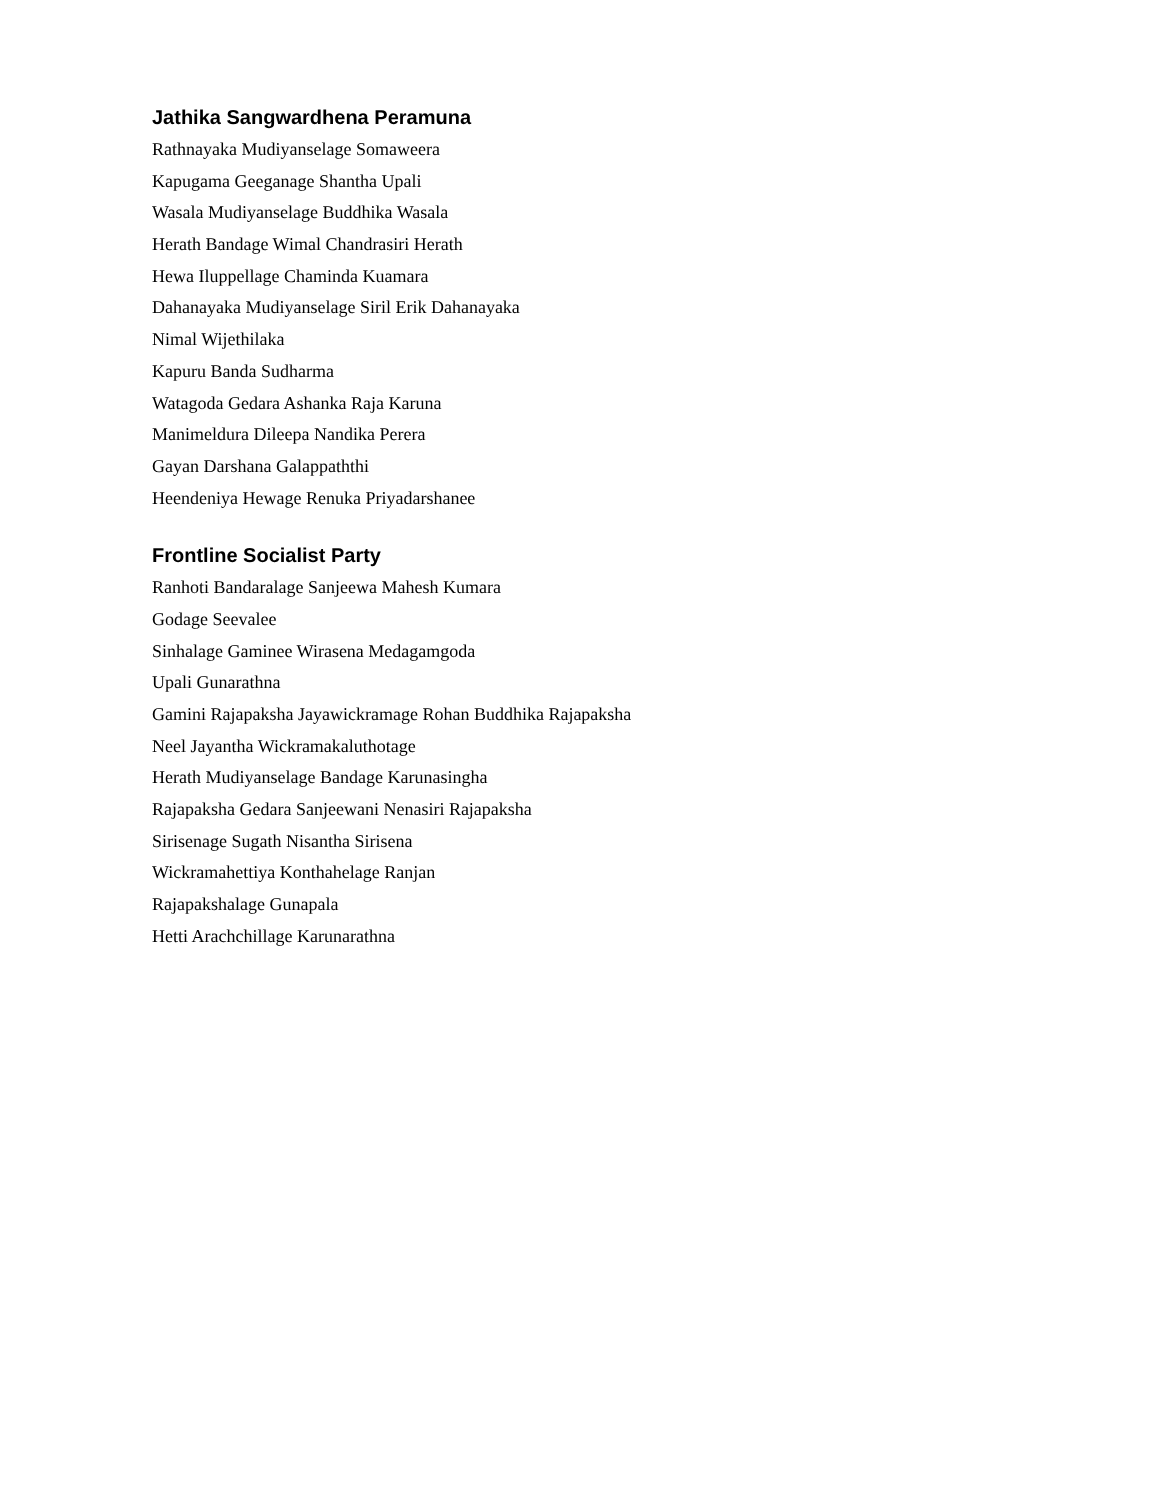Jathika Sangwardhena Peramuna
Rathnayaka Mudiyanselage Somaweera
Kapugama Geeganage Shantha Upali
Wasala Mudiyanselage Buddhika Wasala
Herath Bandage Wimal Chandrasiri Herath
Hewa Iluppellage Chaminda Kuamara
Dahanayaka Mudiyanselage Siril Erik Dahanayaka
Nimal Wijethilaka
Kapuru Banda Sudharma
Watagoda Gedara Ashanka Raja Karuna
Manimeldura Dileepa Nandika Perera
Gayan Darshana Galappaththi
Heendeniya Hewage Renuka Priyadarshanee
Frontline Socialist Party
Ranhoti Bandaralage Sanjeewa Mahesh Kumara
Godage Seevalee
Sinhalage Gaminee Wirasena Medagamgoda
Upali Gunarathna
Gamini Rajapaksha Jayawickramage Rohan Buddhika Rajapaksha
Neel Jayantha Wickramakaluthotage
Herath Mudiyanselage Bandage Karunasingha
Rajapaksha Gedara Sanjeewani Nenasiri Rajapaksha
Sirisenage Sugath Nisantha Sirisena
Wickramahettiya Konthahelage Ranjan
Rajapakshalage Gunapala
Hetti Arachchillage Karunarathna